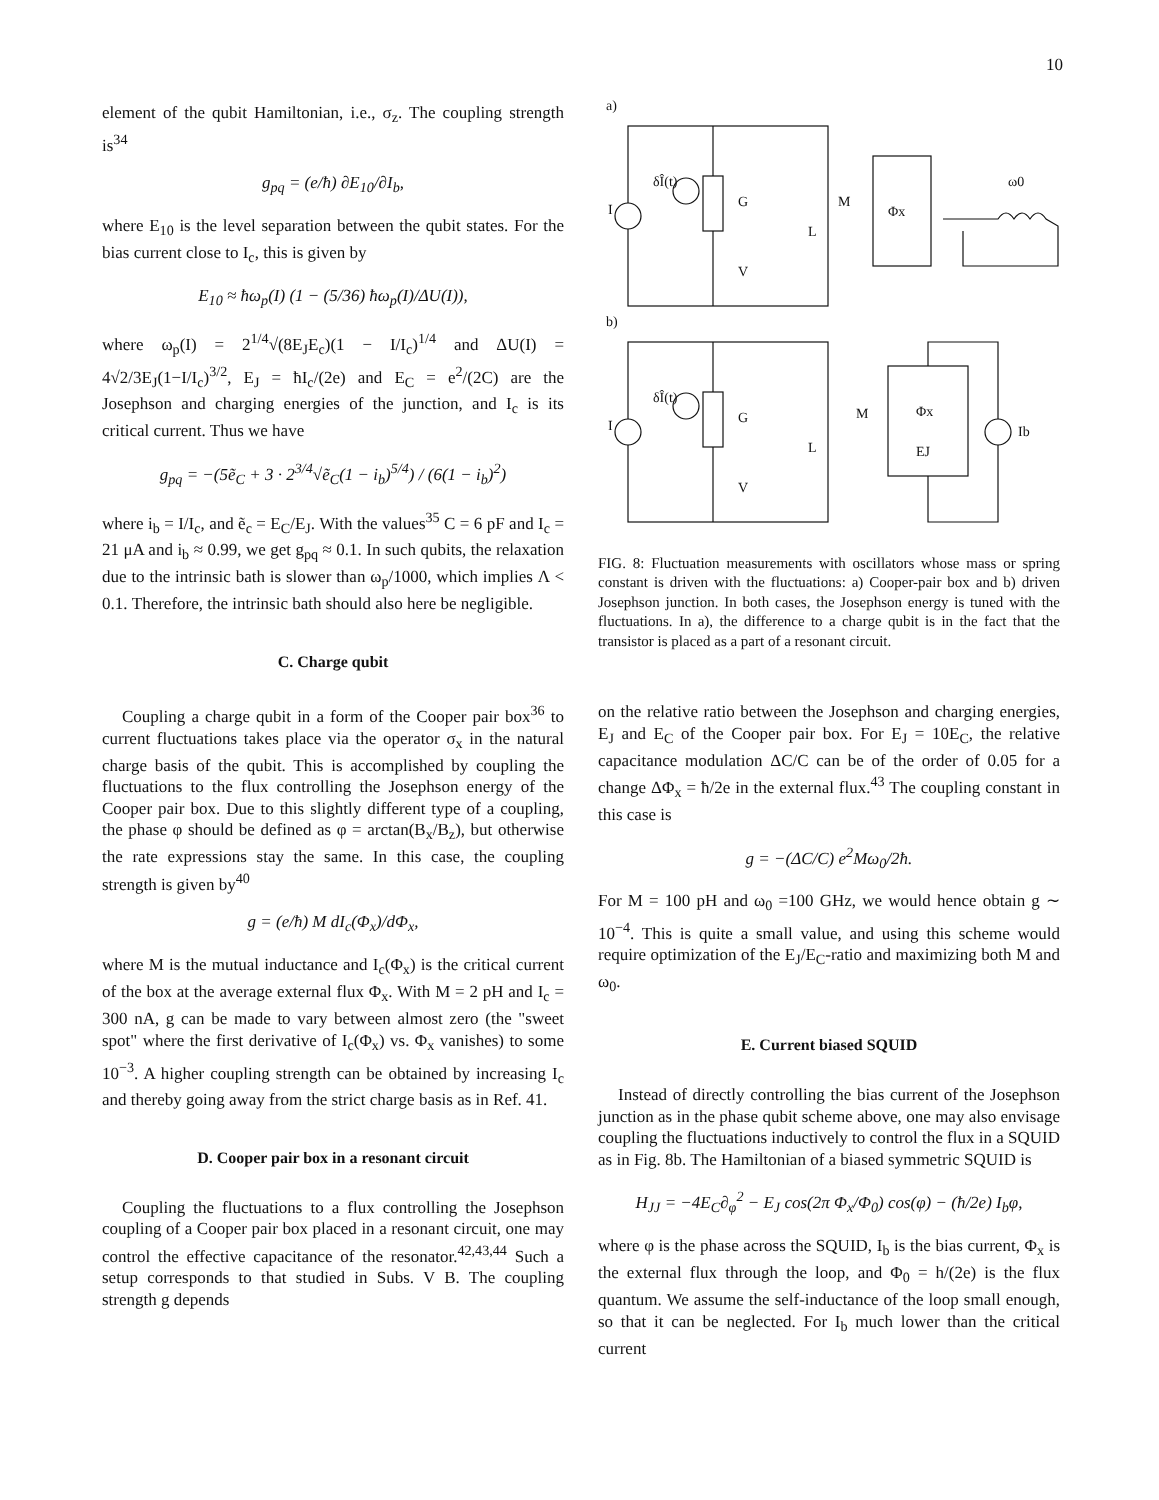10
element of the qubit Hamiltonian, i.e., σ<sub>z</sub>. The coupling strength is<sup>34</sup>
g<sub>pq</sub> = (e/ħ) ∂E<sub>10</sub>/∂I<sub>b</sub>,
where E<sub>10</sub> is the level separation between the qubit states. For the bias current close to I<sub>c</sub>, this is given by
E<sub>10</sub> ≈ ħω<sub>p</sub>(I) (1 − (5/36) ħω<sub>p</sub>(I)/ΔU(I)),
where ω<sub>p</sub>(I) = 2<sup>1/4</sup>√(8E<sub>J</sub>E<sub>c</sub>)(1 − I/I<sub>c</sub>)<sup>1/4</sup> and ΔU(I) = 4√2/3E<sub>J</sub>(1−I/I<sub>c</sub>)<sup>3/2</sup>, E<sub>J</sub> = ħI<sub>c</sub>/(2e) and E<sub>C</sub> = e<sup>2</sup>/(2C) are the Josephson and charging energies of the junction, and I<sub>c</sub> is its critical current. Thus we have
g<sub>pq</sub> = −(5ẽ<sub>C</sub> + 3 · 2<sup>3/4</sup>√ẽ<sub>C</sub>(1 − i<sub>b</sub>)<sup>5/4</sup>) / (6(1 − i<sub>b</sub>)<sup>2</sup>)
where i<sub>b</sub> = I/I<sub>c</sub>, and ẽ<sub>c</sub> = E<sub>C</sub>/E<sub>J</sub>. With the values<sup>35</sup> C = 6 pF and I<sub>c</sub> = 21 μA and i<sub>b</sub> ≈ 0.99, we get g<sub>pq</sub> ≈ 0.1. In such qubits, the relaxation due to the intrinsic bath is slower than ω<sub>p</sub>/1000, which implies Λ < 0.1. Therefore, the intrinsic bath should also here be negligible.
C. Charge qubit
Coupling a charge qubit in a form of the Cooper pair box<sup>36</sup> to current fluctuations takes place via the operator σ<sub>x</sub> in the natural charge basis of the qubit. This is accomplished by coupling the fluctuations to the flux controlling the Josephson energy of the Cooper pair box. Due to this slightly different type of a coupling, the phase φ should be defined as φ = arctan(B<sub>x</sub>/B<sub>z</sub>), but otherwise the rate expressions stay the same. In this case, the coupling strength is given by<sup>40</sup>
g = (e/ħ) M dI<sub>c</sub>(Φ<sub>x</sub>)/dΦ<sub>x</sub>,
where M is the mutual inductance and I<sub>c</sub>(Φ<sub>x</sub>) is the critical current of the box at the average external flux Φ<sub>x</sub>. With M = 2 pH and I<sub>c</sub> = 300 nA, g can be made to vary between almost zero (the "sweet spot" where the first derivative of I<sub>c</sub>(Φ<sub>x</sub>) vs. Φ<sub>x</sub> vanishes) to some 10<sup>−3</sup>. A higher coupling strength can be obtained by increasing I<sub>c</sub> and thereby going away from the strict charge basis as in Ref. 41.
D. Cooper pair box in a resonant circuit
Coupling the fluctuations to a flux controlling the Josephson coupling of a Cooper pair box placed in a resonant circuit, one may control the effective capacitance of the resonator.<sup>42,43,44</sup> Such a setup corresponds to that studied in Subs. V B. The coupling strength g depends
a)
I
δÎ(t)
G
L
M
V
Φx
ω0
b)
I
δÎ(t)
G
L
M
V
Φx
EJ
Ib
FIG. 8: Fluctuation measurements with oscillators whose mass or spring constant is driven with the fluctuations: a) Cooper-pair box and b) driven Josephson junction. In both cases, the Josephson energy is tuned with the fluctuations. In a), the difference to a charge qubit is in the fact that the transistor is placed as a part of a resonant circuit.
on the relative ratio between the Josephson and charging energies, E<sub>J</sub> and E<sub>C</sub> of the Cooper pair box. For E<sub>J</sub> = 10E<sub>C</sub>, the relative capacitance modulation ΔC/C can be of the order of 0.05 for a change ΔΦ<sub>x</sub> = ħ/2e in the external flux.<sup>43</sup> The coupling constant in this case is
g = −(ΔC/C) e<sup>2</sup>Mω<sub>0</sub>/2ħ.
For M = 100 pH and ω<sub>0</sub> =100 GHz, we would hence obtain g ∼ 10<sup>−4</sup>. This is quite a small value, and using this scheme would require optimization of the E<sub>J</sub>/E<sub>C</sub>-ratio and maximizing both M and ω<sub>0</sub>.
E. Current biased SQUID
Instead of directly controlling the bias current of the Josephson junction as in the phase qubit scheme above, one may also envisage coupling the fluctuations inductively to control the flux in a SQUID as in Fig. 8b. The Hamiltonian of a biased symmetric SQUID is
H<sub>JJ</sub> = −4E<sub>C</sub>∂<sub>φ</sub><sup>2</sup> − E<sub>J</sub> cos(2π Φ<sub>x</sub>/Φ<sub>0</sub>) cos(φ) − (ħ/2e) I<sub>b</sub>φ,
where φ is the phase across the SQUID, I<sub>b</sub> is the bias current, Φ<sub>x</sub> is the external flux through the loop, and Φ<sub>0</sub> = h/(2e) is the flux quantum. We assume the self-inductance of the loop small enough, so that it can be neglected. For I<sub>b</sub> much lower than the critical current